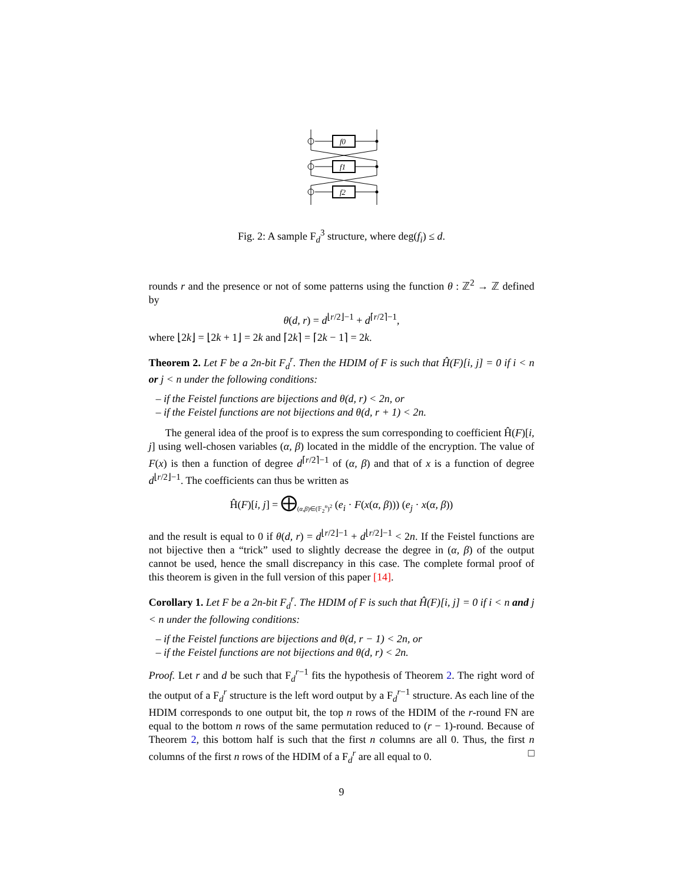f0
f1
f2
Fig. 2: A sample F<sub>d</sub><sup>3</sup> structure, where deg(f<sub>i</sub>) ≤ d.
rounds r and the presence or not of some patterns using the function θ : ℤ<sup>2</sup> → ℤ defined by
θ(d, r) = d<sup>⌊r/2⌋−1</sup> + d<sup>⌈r/2⌉−1</sup>,
where ⌊2k⌋ = ⌊2k + 1⌋ = 2k and ⌈2k⌉ = ⌈2k − 1⌉ = 2k.
Theorem 2. Let F be a 2n-bit F<sub>d</sub><sup>r</sup>. Then the HDIM of F is such that Ĥ(F)[i, j] = 0 if i < n or j < n under the following conditions:
– if the Feistel functions are bijections and θ(d, r) < 2n, or
– if the Feistel functions are not bijections and θ(d, r + 1) < 2n.
The general idea of the proof is to express the sum corresponding to coefficient Ĥ(F)[i, j] using well-chosen variables (α, β) located in the middle of the encryption. The value of F(x) is then a function of degree d<sup>⌈r/2⌉−1</sup> of (α, β) and that of x is a function of degree d<sup>⌊r/2⌋−1</sup>. The coefficients can thus be written as
Ĥ(F)[i, j] = ⨁<sub>(α,β)∈(𝔽<sub>2</sub><sup>n</sup>)<sup>2</sup></sub> (e<sub>i</sub> · F(x(α, β))) (e<sub>j</sub> · x(α, β))
and the result is equal to 0 if θ(d, r) = d<sup>⌊r/2⌋−1</sup> + d<sup>⌊r/2⌋−1</sup> < 2n. If the Feistel functions are not bijective then a “trick” used to slightly decrease the degree in (α, β) of the output cannot be used, hence the small discrepancy in this case. The complete formal proof of this theorem is given in the full version of this paper [14].
Corollary 1. Let F be a 2n-bit F<sub>d</sub><sup>r</sup>. The HDIM of F is such that Ĥ(F)[i, j] = 0 if i < n and j < n under the following conditions:
– if the Feistel functions are bijections and θ(d, r − 1) < 2n, or
– if the Feistel functions are not bijections and θ(d, r) < 2n.
Proof. Let r and d be such that F<sub>d</sub><sup>r−1</sup> fits the hypothesis of Theorem 2. The right word of the output of a F<sub>d</sub><sup>r</sup> structure is the left word output by a F<sub>d</sub><sup>r−1</sup> structure. As each line of the HDIM corresponds to one output bit, the top n rows of the HDIM of the r-round FN are equal to the bottom n rows of the same permutation reduced to (r − 1)-round. Because of Theorem 2, this bottom half is such that the first n columns are all 0. Thus, the first n columns of the first n rows of the HDIM of a F<sub>d</sub><sup>r</sup> are all equal to 0. □
9